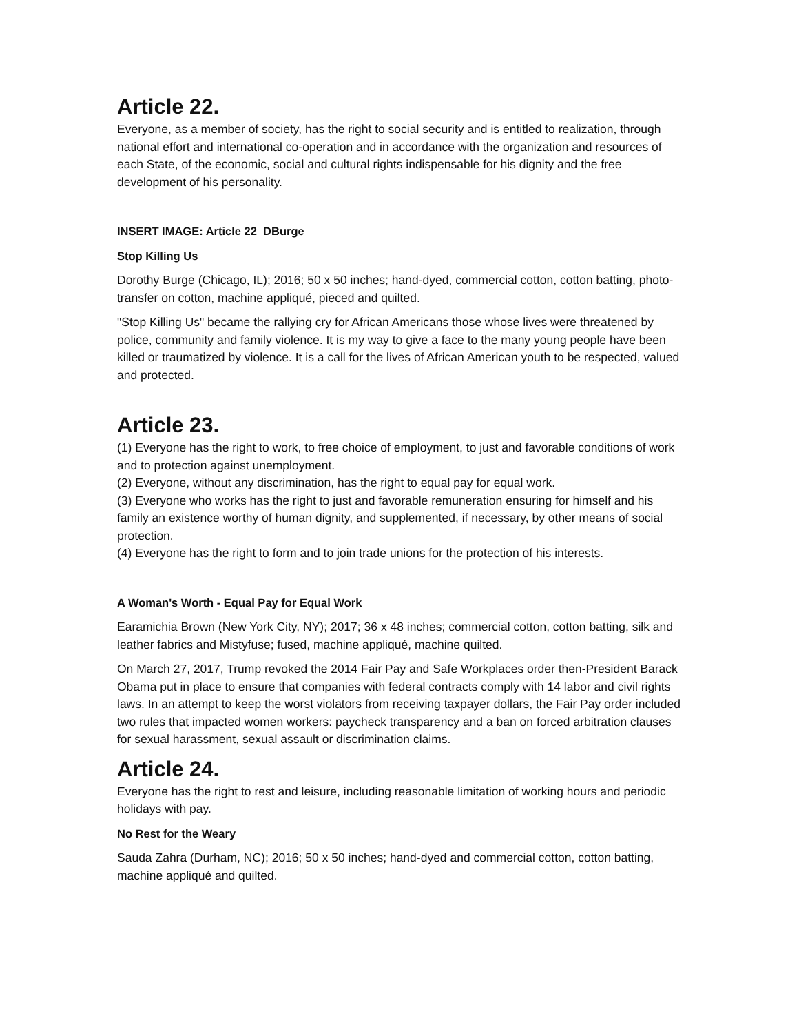Article 22.
Everyone, as a member of society, has the right to social security and is entitled to realization, through national effort and international co-operation and in accordance with the organization and resources of each State, of the economic, social and cultural rights indispensable for his dignity and the free development of his personality.
INSERT IMAGE: Article 22_DBurge
Stop Killing Us
Dorothy Burge (Chicago, IL); 2016; 50 x 50 inches; hand-dyed, commercial cotton, cotton batting, photo-transfer on cotton, machine appliqué, pieced and quilted.
"Stop Killing Us" became the rallying cry for African Americans those whose lives were threatened by police, community and family violence. It is my way to give a face to the many young people have been killed or traumatized by violence. It is a call for the lives of African American youth to be respected, valued and protected.
Article 23.
(1) Everyone has the right to work, to free choice of employment, to just and favorable conditions of work and to protection against unemployment.
(2) Everyone, without any discrimination, has the right to equal pay for equal work.
(3) Everyone who works has the right to just and favorable remuneration ensuring for himself and his family an existence worthy of human dignity, and supplemented, if necessary, by other means of social protection.
(4) Everyone has the right to form and to join trade unions for the protection of his interests.
A Woman's Worth - Equal Pay for Equal Work
Earamichia Brown (New York City, NY); 2017; 36 x 48 inches; commercial cotton, cotton batting, silk and leather fabrics and Mistyfuse; fused, machine appliqué, machine quilted.
On March 27, 2017, Trump revoked the 2014 Fair Pay and Safe Workplaces order then-President Barack Obama put in place to ensure that companies with federal contracts comply with 14 labor and civil rights laws. In an attempt to keep the worst violators from receiving taxpayer dollars, the Fair Pay order included two rules that impacted women workers: paycheck transparency and a ban on forced arbitration clauses for sexual harassment, sexual assault or discrimination claims.
Article 24.
Everyone has the right to rest and leisure, including reasonable limitation of working hours and periodic holidays with pay.
No Rest for the Weary
Sauda Zahra (Durham, NC); 2016; 50 x 50 inches; hand-dyed and commercial cotton, cotton batting, machine appliqué and quilted.